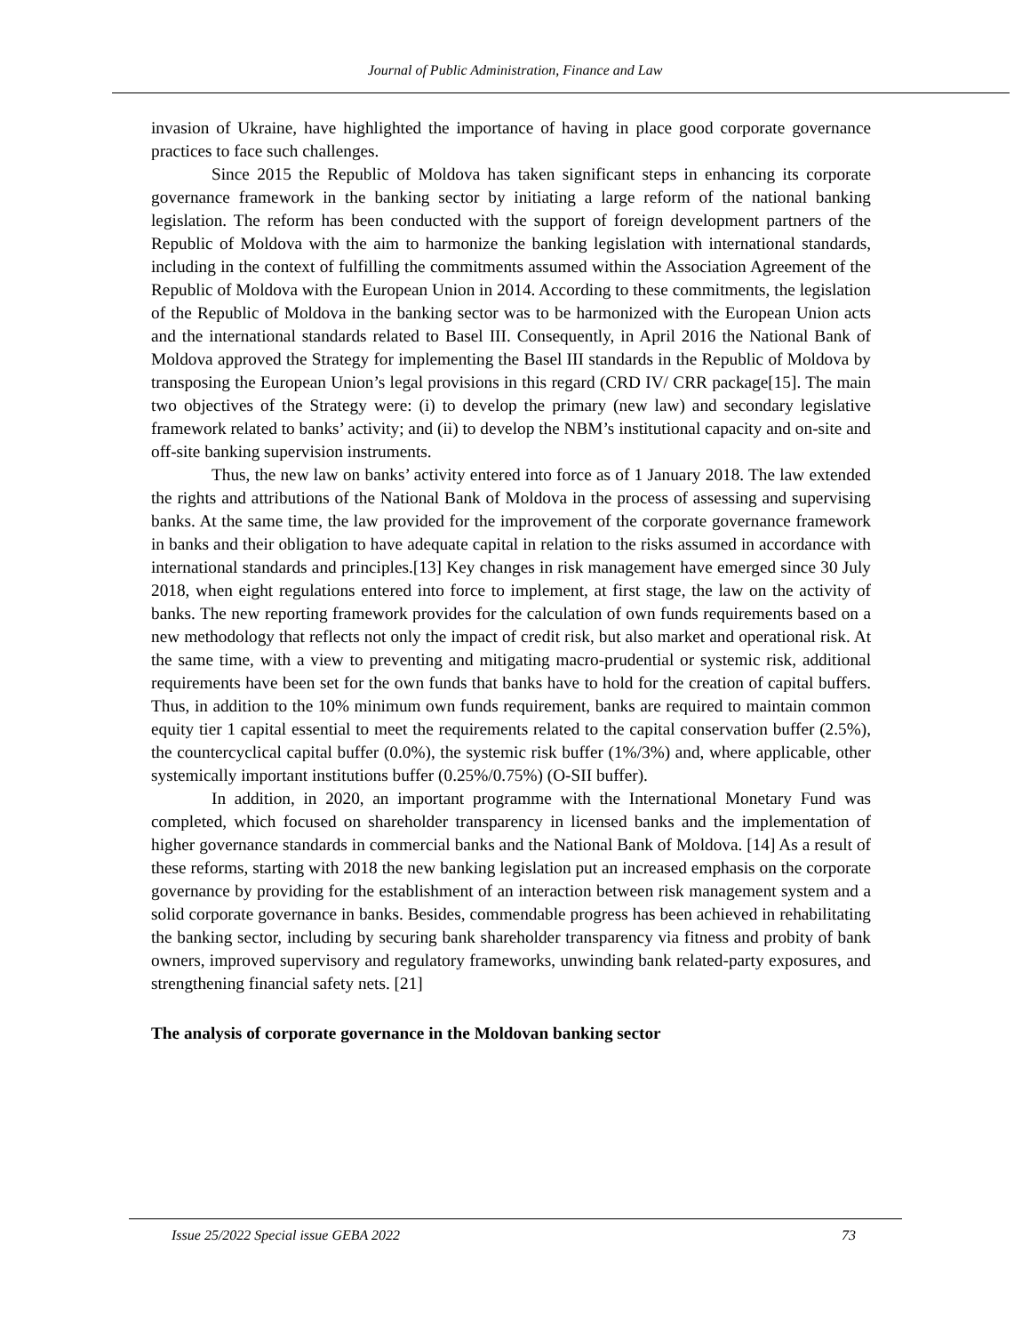Journal of Public Administration, Finance and Law
invasion of Ukraine, have highlighted the importance of having in place good corporate governance practices to face such challenges.
Since 2015 the Republic of Moldova has taken significant steps in enhancing its corporate governance framework in the banking sector by initiating a large reform of the national banking legislation. The reform has been conducted with the support of foreign development partners of the Republic of Moldova with the aim to harmonize the banking legislation with international standards, including in the context of fulfilling the commitments assumed within the Association Agreement of the Republic of Moldova with the European Union in 2014. According to these commitments, the legislation of the Republic of Moldova in the banking sector was to be harmonized with the European Union acts and the international standards related to Basel III. Consequently, in April 2016 the National Bank of Moldova approved the Strategy for implementing the Basel III standards in the Republic of Moldova by transposing the European Union’s legal provisions in this regard (CRD IV/ CRR package[15]. The main two objectives of the Strategy were: (i) to develop the primary (new law) and secondary legislative framework related to banks’ activity; and (ii) to develop the NBM’s institutional capacity and on-site and off-site banking supervision instruments.
Thus, the new law on banks’ activity entered into force as of 1 January 2018. The law extended the rights and attributions of the National Bank of Moldova in the process of assessing and supervising banks. At the same time, the law provided for the improvement of the corporate governance framework in banks and their obligation to have adequate capital in relation to the risks assumed in accordance with international standards and principles.[13] Key changes in risk management have emerged since 30 July 2018, when eight regulations entered into force to implement, at first stage, the law on the activity of banks. The new reporting framework provides for the calculation of own funds requirements based on a new methodology that reflects not only the impact of credit risk, but also market and operational risk. At the same time, with a view to preventing and mitigating macro-prudential or systemic risk, additional requirements have been set for the own funds that banks have to hold for the creation of capital buffers. Thus, in addition to the 10% minimum own funds requirement, banks are required to maintain common equity tier 1 capital essential to meet the requirements related to the capital conservation buffer (2.5%), the countercyclical capital buffer (0.0%), the systemic risk buffer (1%/3%) and, where applicable, other systemically important institutions buffer (0.25%/0.75%) (O-SII buffer).
In addition, in 2020, an important programme with the International Monetary Fund was completed, which focused on shareholder transparency in licensed banks and the implementation of higher governance standards in commercial banks and the National Bank of Moldova. [14] As a result of these reforms, starting with 2018 the new banking legislation put an increased emphasis on the corporate governance by providing for the establishment of an interaction between risk management system and a solid corporate governance in banks. Besides, commendable progress has been achieved in rehabilitating the banking sector, including by securing bank shareholder transparency via fitness and probity of bank owners, improved supervisory and regulatory frameworks, unwinding bank related-party exposures, and strengthening financial safety nets. [21]
The analysis of corporate governance in the Moldovan banking sector
Issue 25/2022 Special issue GEBA 2022 73